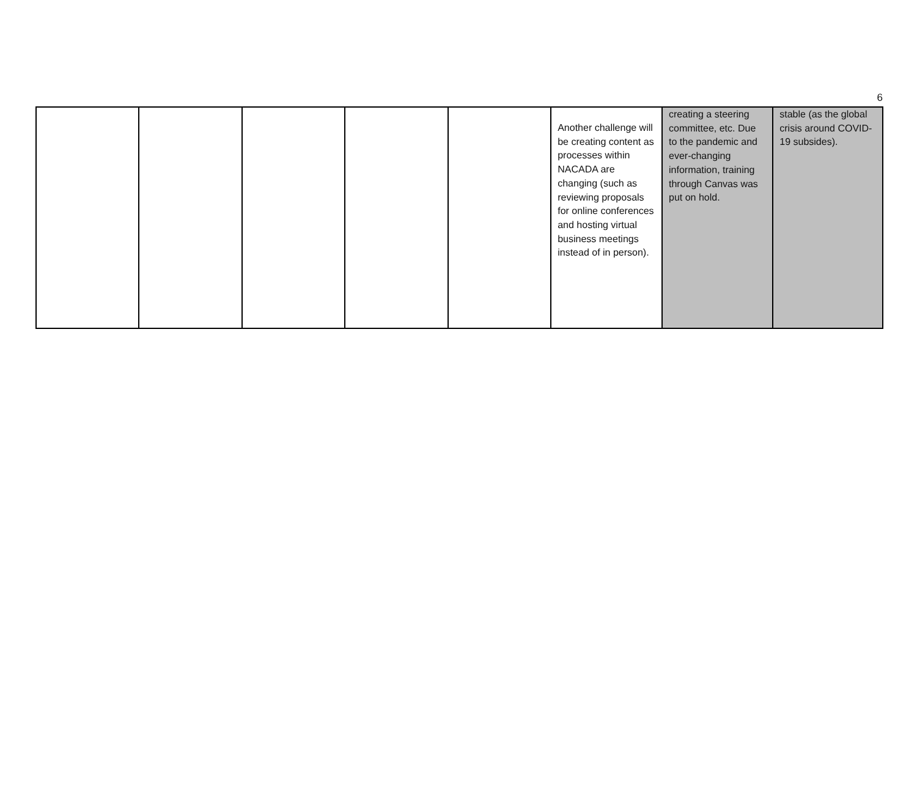6
| | | | | | Another challenge will be creating content as processes within NACADA are changing (such as reviewing proposals for online conferences and hosting virtual business meetings instead of in person). | creating a steering committee, etc. Due to the pandemic and ever-changing information, training through Canvas was put on hold. | stable (as the global crisis around COVID-19 subsides). |